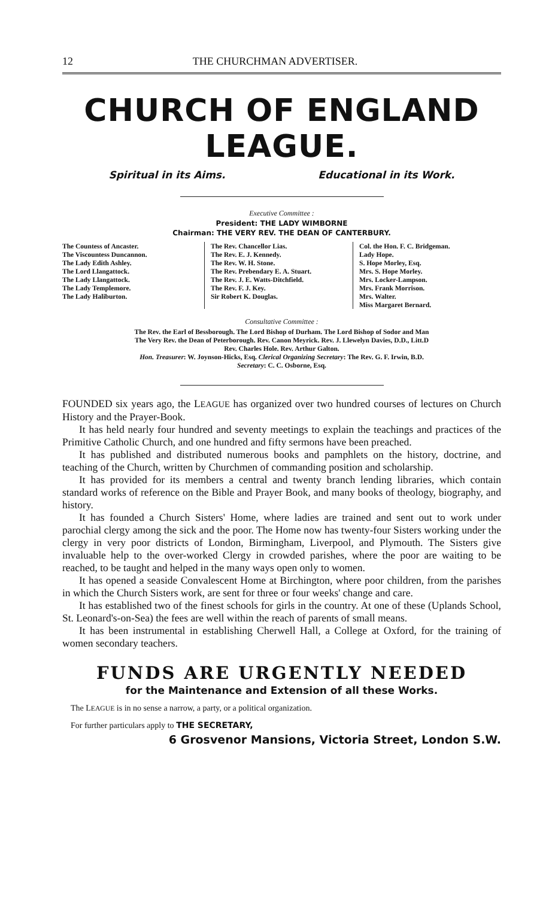12 THE CHURCHMAN ADVERTISER.
CHURCH OF ENGLAND LEAGUE.
Spiritual in its Aims. Educational in its Work.
Executive Committee :
President: THE LADY WIMBORNE
Chairman: THE VERY REV. THE DEAN OF CANTERBURY.
The Countess of Ancaster.
The Viscountess Duncannon.
The Lady Edith Ashley.
The Lord Llangattock.
The Lady Llangattock.
The Lady Templemore.
The Lady Haliburton.
The Rev. Chancellor Lias.
The Rev. E. J. Kennedy.
The Rev. W. H. Stone.
The Rev. Prebendary E. A. Stuart.
The Rev. J. E. Watts-Ditchfield.
The Rev. F. J. Key.
Sir Robert K. Douglas.
Col. the Hon. F. C. Bridgeman.
Lady Hope.
S. Hope Morley, Esq.
Mrs. S. Hope Morley.
Mrs. Locker-Lampson.
Mrs. Frank Morrison.
Mrs. Walter.
Miss Margaret Bernard.
Consultative Committee :
The Rev. the Earl of Bessborough. The Lord Bishop of Durham. The Lord Bishop of Sodor and Man
The Very Rev. the Dean of Peterborough. Rev. Canon Meyrick. Rev. J. Llewelyn Davies, D.D., Litt.D
Rev. Charles Hole. Rev. Arthur Galton.
Hon. Treasurer: W. Joynson-Hicks, Esq. Clerical Organizing Secretary: The Rev. G. F. Irwin, B.D.
Secretary: C. C. Osborne, Esq.
FOUNDED six years ago, the LEAGUE has organized over two hundred courses of lectures on Church History and the Prayer-Book.
It has held nearly four hundred and seventy meetings to explain the teachings and practices of the Primitive Catholic Church, and one hundred and fifty sermons have been preached.
It has published and distributed numerous books and pamphlets on the history, doctrine, and teaching of the Church, written by Churchmen of commanding position and scholarship.
It has provided for its members a central and twenty branch lending libraries, which contain standard works of reference on the Bible and Prayer Book, and many books of theology, biography, and history.
It has founded a Church Sisters' Home, where ladies are trained and sent out to work under parochial clergy among the sick and the poor. The Home now has twenty-four Sisters working under the clergy in very poor districts of London, Birmingham, Liverpool, and Plymouth. The Sisters give invaluable help to the over-worked Clergy in crowded parishes, where the poor are waiting to be reached, to be taught and helped in the many ways open only to women.
It has opened a seaside Convalescent Home at Birchington, where poor children, from the parishes in which the Church Sisters work, are sent for three or four weeks' change and care.
It has established two of the finest schools for girls in the country. At one of these (Uplands School, St. Leonard's-on-Sea) the fees are well within the reach of parents of small means.
It has been instrumental in establishing Cherwell Hall, a College at Oxford, for the training of women secondary teachers.
FUNDS ARE URGENTLY NEEDED
for the Maintenance and Extension of all these Works.
The LEAGUE is in no sense a narrow, a party, or a political organization.
For further particulars apply to THE SECRETARY,
6 Grosvenor Mansions, Victoria Street, London S.W.